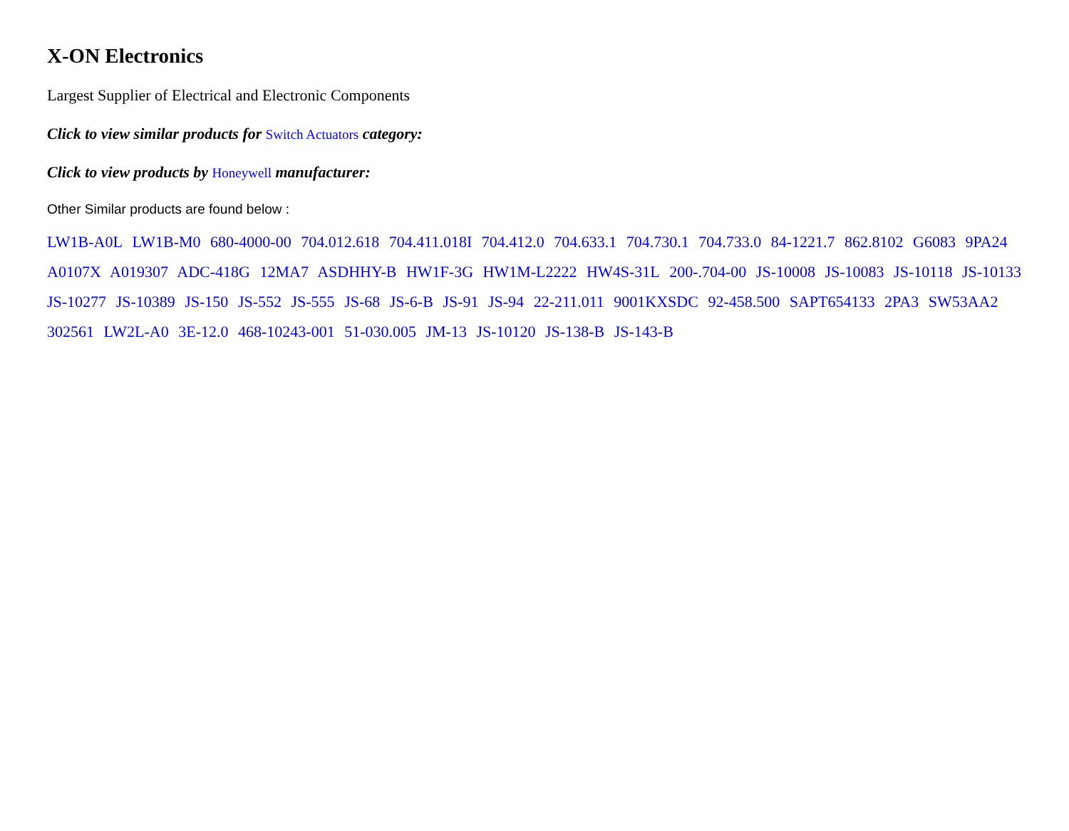X-ON Electronics
Largest Supplier of Electrical and Electronic Components
Click to view similar products for Switch Actuators category:
Click to view products by Honeywell manufacturer:
Other Similar products are found below :
LW1B-A0L LW1B-M0 680-4000-00 704.012.618 704.411.018I 704.412.0 704.633.1 704.730.1 704.733.0 84-1221.7 862.8102 G6083 9PA24 A0107X A019307 ADC-418G 12MA7 ASDHHY-B HW1F-3G HW1M-L2222 HW4S-31L 200-.704-00 JS-10008 JS-10083 JS-10118 JS-10133 JS-10277 JS-10389 JS-150 JS-552 JS-555 JS-68 JS-6-B JS-91 JS-94 22-211.011 9001KXSDC 92-458.500 SAPT654133 2PA3 SW53AA2 302561 LW2L-A0 3E-12.0 468-10243-001 51-030.005 JM-13 JS-10120 JS-138-B JS-143-B